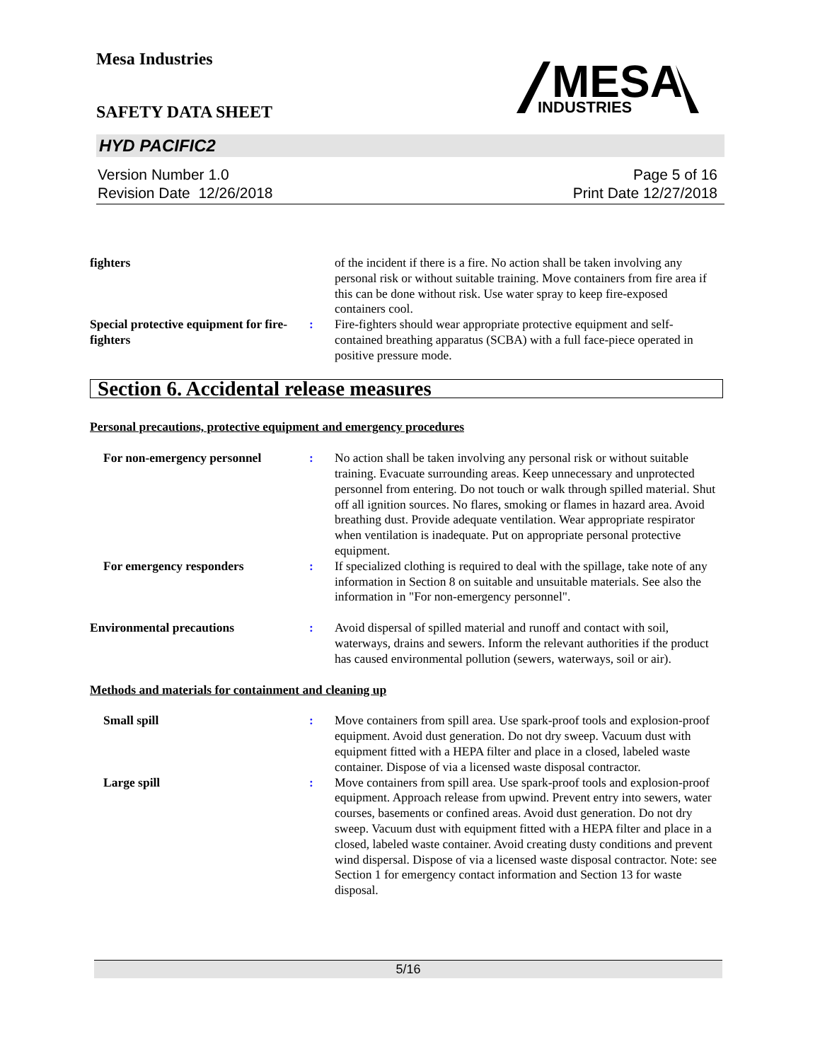Mesa Industries
SAFETY DATA SHEET
HYD PACIFIC2
Version Number 1.0
Revision Date 12/26/2018
Page 5 of 16
Print Date 12/27/2018
MESA
INDUSTRIES
fighters of the incident if there is a fire. No action shall be taken involving any personal risk or without suitable training. Move containers from fire area if this can be done without risk. Use water spray to keep fire-exposed containers cool.
Special protective equipment for fire-fighters
: Fire-fighters should wear appropriate protective equipment and self-contained breathing apparatus (SCBA) with a full face-piece operated in positive pressure mode.
Section 6. Accidental release measures
Personal precautions, protective equipment and emergency procedures
For non-emergency personnel : No action shall be taken involving any personal risk or without suitable training. Evacuate surrounding areas. Keep unnecessary and unprotected personnel from entering. Do not touch or walk through spilled material. Shut off all ignition sources. No flares, smoking or flames in hazard area. Avoid breathing dust. Provide adequate ventilation. Wear appropriate respirator when ventilation is inadequate. Put on appropriate personal protective equipment.
For emergency responders : If specialized clothing is required to deal with the spillage, take note of any information in Section 8 on suitable and unsuitable materials. See also the information in "For non-emergency personnel".
Environmental precautions : Avoid dispersal of spilled material and runoff and contact with soil, waterways, drains and sewers. Inform the relevant authorities if the product has caused environmental pollution (sewers, waterways, soil or air).
Methods and materials for containment and cleaning up
Small spill : Move containers from spill area. Use spark-proof tools and explosion-proof equipment. Avoid dust generation. Do not dry sweep. Vacuum dust with equipment fitted with a HEPA filter and place in a closed, labeled waste container. Dispose of via a licensed waste disposal contractor.
Large spill : Move containers from spill area. Use spark-proof tools and explosion-proof equipment. Approach release from upwind. Prevent entry into sewers, water courses, basements or confined areas. Avoid dust generation. Do not dry sweep. Vacuum dust with equipment fitted with a HEPA filter and place in a closed, labeled waste container. Avoid creating dusty conditions and prevent wind dispersal. Dispose of via a licensed waste disposal contractor. Note: see Section 1 for emergency contact information and Section 13 for waste disposal.
5/16